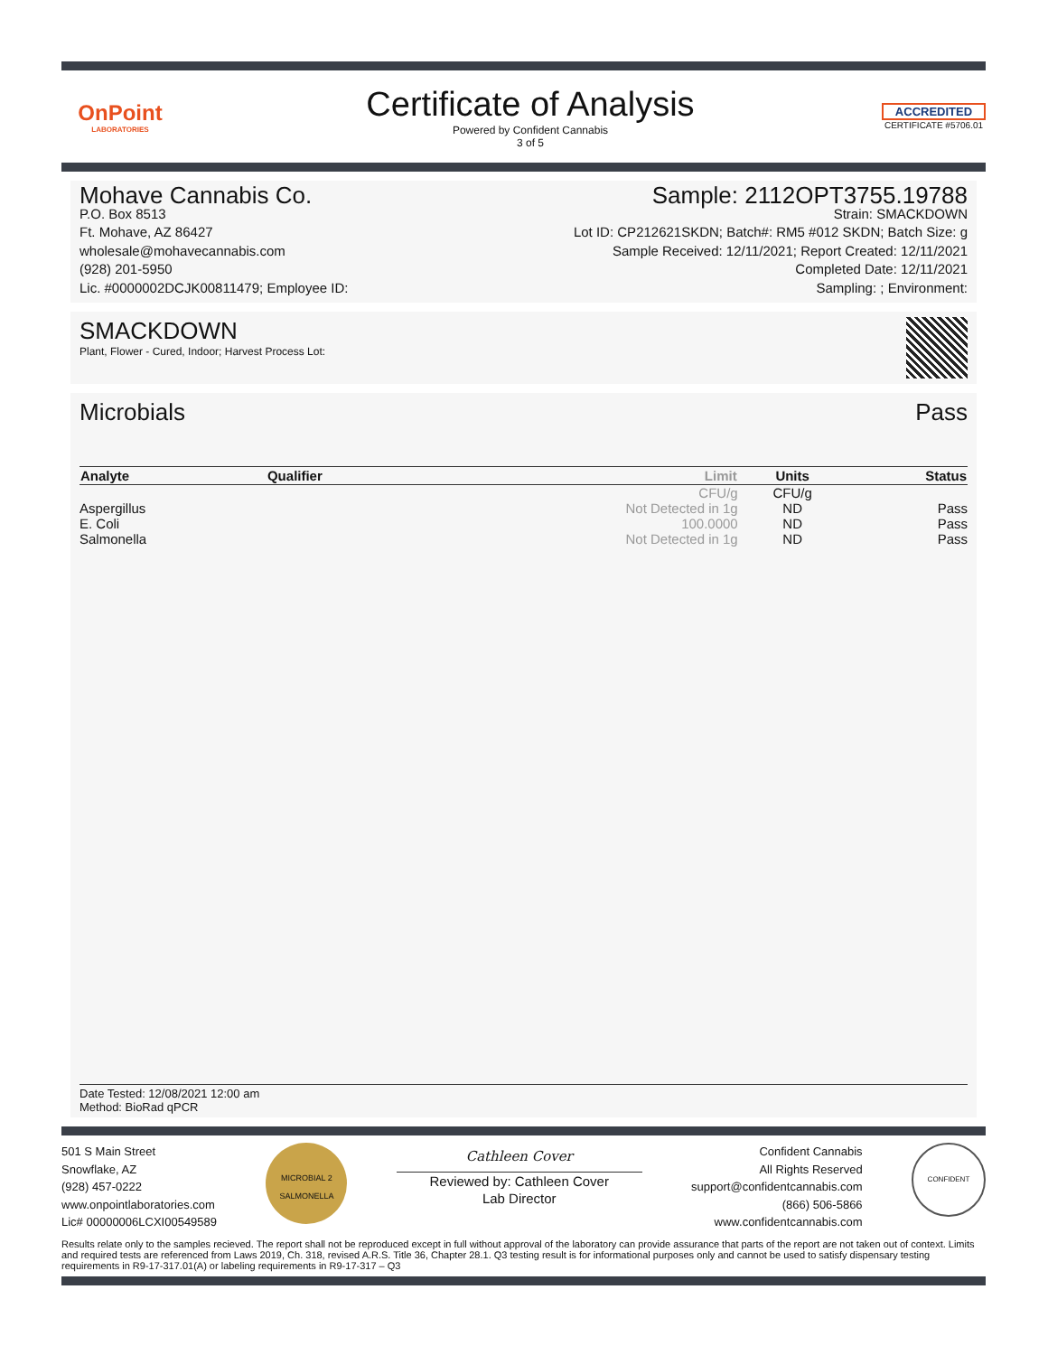OnPoint
LABORATORIES
Certificate of Analysis
Powered by Confident Cannabis
3 of 5
ACCREDITED
CERTIFICATE #5706.01
Mohave Cannabis Co.
P.O. Box 8513
Ft. Mohave, AZ 86427
wholesale@mohavecannabis.com
(928) 201-5950
Lic. #0000002DCJK00811479; Employee ID:
Sample: 2112OPT3755.19788
Strain: SMACKDOWN
Lot ID: CP212621SKDN; Batch#: RM5 #012 SKDN; Batch Size: g
Sample Received: 12/11/2021; Report Created: 12/11/2021
Completed Date: 12/11/2021
Sampling: ; Environment:
SMACKDOWN
Plant, Flower - Cured, Indoor; Harvest Process Lot:
Microbials Pass
| Analyte | Qualifier | Limit | Units | Status |
| --- | --- | --- | --- | --- |
| | | CFU/g | CFU/g | |
| Aspergillus | | Not Detected in 1g | ND | Pass |
| E. Coli | | 100.0000 | ND | Pass |
| Salmonella | | Not Detected in 1g | ND | Pass |
Date Tested: 12/08/2021 12:00 am
Method: BioRad qPCR
501 S Main Street
Snowflake, AZ
(928) 457-0222
www.onpointlaboratories.com
Lic# 00000006LCXI00549589
MICROBIAL 2 SALMONELLA
Cathleen Cover
Reviewed by: Cathleen Cover
Lab Director
Confident Cannabis
All Rights Reserved
support@confidentcannabis.com
(866) 506-5866
www.confidentcannabis.com
CONFIDENT
Results relate only to the samples recieved. The report shall not be reproduced except in full without approval of the laboratory can provide assurance that parts of the report are not taken out of context. Limits and required tests are referenced from Laws 2019, Ch. 318, revised A.R.S. Title 36, Chapter 28.1. Q3 testing result is for informational purposes only and cannot be used to satisfy dispensary testing requirements in R9-17-317.01(A) or labeling requirements in R9-17-317 – Q3